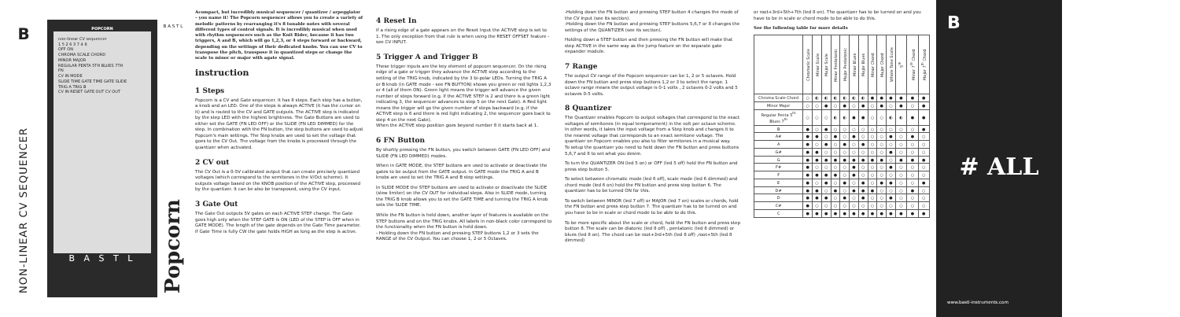B
NON-LINEAR CV SEQUENCER
POPCORN
non-linear CV sequencer
1 5 2 6 3 7 4 8
OFF ON
CHROMA SCALE CHORD
MINOR MAJOR
REGULAR PENTA 5TH BLUES 7TH
FN
CV IN MODE
SLIDE TIME GATE TIME GATE SLIDE
TRIG A TRIG B
CV IN RESET GATE OUT CV OUT
B A S T L
B A S T L
Popcorn
Acompact, but incredibly musical sequencer / quantizer / arpeggiator – you name it! The Popcorn sequencer allows you to create a variety of melodic patterns by rearranging it's 8 tunable notes with several different types of control signals. It is incredibly musical when used with rhythm sequencers such as the Knit Rider, because it has two triggers, A and B, which will go 1,2,3, or 4 steps forward or backward, depending on the settings of their dedicated knobs. You can use CV to transpose the pitch, transpose it in quantized steps or change the scale to minor or major with agate signal.
instruction
1 Steps
Popcorn is a CV and Gate sequencer. It has 8 steps. Each step has a button, a knob and an LED. One of the steps is always ACTIVE (it has the cursor on it) and is routed to the CV and GATE outputs. The ACTIVE step is indicated by the step LED with the highest brightness. The Gate Buttons are used to either set the GATE (FN LED OFF) or the SLIDE (FN LED DIMMED) for the step. In combination with the FN button, the step buttons are used to adjust Popcorn's main settings. The Step knobs are used to set the voltage that goes to the CV Out. The voltage from the knobs is processed through the quantizer when activated.
2 CV out
The CV Out is a 0-5V calibrated output that can create precisely quantized voltages (which correspond to the semitones in the V/Oct scheme). It outputs voltage based on the KNOB position of the ACTIVE step, processed by the quantizer. It can be also be transposed, using the CV input.
3 Gate Out
The Gate Out outputs 5V gates on each ACTIVE STEP change. The Gate goes high only when the STEP GATE is ON (LED of the STEP is OFF when in GATE MODE). The length of the gate depends on the Gate Time parameter. If Gate Time is fully CW the gate holds HIGH as long as the step is active.
4 Reset In
If a rising edge of a gate appears on the Reset Input the ACTIVE step is set to 1. The only exception from that rule is when using the RESET OFFSET feature - see CV INPUT.
5 Trigger A and Trigger B
These trigger inputs are the key element of popcorn sequencer. On the rising edge of a gate or trigger they advance the ACTIVE step according to the setting of the TRIG knob, indicated by the 3 bi-polar LEDs. Turning the TRIG A or B knob (in GATE mode - see FN BUTTON) shows you green or red lights 1,2,3 or 4 (all of them ON). Green light means the trigger will advance the given number of steps forward (e.g. if the ACTIVE STEP is 2 and there is a green light indicating 3, the sequencer advances to step 5 on the next Gate). A Red light means the trigger will go the given number of steps backward (e.g. if the ACTIVE step is 6 and there is red light indicating 2, the sequencer goes back to step 4 on the next Gate).
When the ACTIVE step position goes beyond number 8 it starts back at 1.
6 FN Button
By shortly pressing the FN button, you switch between GATE (FN LED OFF) and SLIDE (FN LED DIMMED) modes.
When in GATE MODE, the STEP buttons are used to activate or deactivate the gates to be output from the GATE output. In GATE mode the TRIG A and B knobs are used to set the TRIG A and B step settings.
In SLIDE MODE the STEP buttons are used to activate or deactivate the SLIDE (slew limiter) on the CV OUT for individual steps. Also in SLIDE mode, turning the TRIG B knob allows you to set the GATE TIME and turning the TRIG A knob sets the SLIDE TIME.
While the FN button is held down, another layer of features is available on the STEP buttons and on the TRIG knobs. All labels in non-black color correspond to the functionality when the FN button is held down.
- Holding down the FN button and pressing STEP buttons 1,2 or 3 sets the RANGE of the CV Output. You can choose 1, 2 or 5 Octaves.
-Holding down the FN button and pressing STEP button 4 changes the mode of the CV Input (see its section).
-Holding down the FN button and pressing STEP buttons 5,6,7 or 8 changes the settings of the QUANTIZER (see its section).
Holding down a STEP button and then pressing the FN button will make that step ACTIVE in the same way as the Jump feature on the separate gate expander module.
7 Range
The output CV range of the Popcorn sequencer can be 1, 2 or 5 octaves. Hold down the FN button and press step buttons 1,2 or 3 to select the range. 1 octave range means the output voltage is 0-1 volts , 2 octaves 0-2 volts and 5 octaves 0-5 volts.
8 Quantizer
The Quantizer enables Popcorn to output voltages that correspond to the exact voltages of semitones (in equal temperament) in the volt per octave scheme. In other words, it takes the input voltage from a Step knob and changes it to the nearest voltage that corresponds to an exact semitone voltage. The quantizer on Popcorn enables you also to filter semitones in a musical way.
To setup the quantizer you need to hold down the FN button and press buttons 5,6,7 and 8 to set what you desire.
To turn the QUANTIZER ON (led 5 on) or OFF (led 5 off) hold the FN button and press step button 5.
To select between chromatic mode (led 6 off), scale mode (led 6 dimmed) and chord mode (led 6 on) hold the FN button and press step button 6. The quantizer has to be turned ON for this.
To switch between MINOR (led 7 off) or MAJOR (led 7 on) scales or chords, hold the FN button and press step button 7. The quantizer has to be turned on and you have to be in scale or chord mode to be able to do this.
To be more specific about the scale or chord, hold the FN button and press step button 8. The scale can be diatonic (led 8 off) , pentatonic (led 8 dimmed) or blues (led 8 on). The chord can be root+3rd+5th (led 8 off) ,root+5th (led 8 dimmed)
or root+3rd+5th+7th (led 8 on). The quantizer has to be turned on and you have to be in scale or chord mode to be able to do this.
See the following table for more details
| | Chromatic Scale | Minor Scale | Major Scale | Minor Pentatonic | Major Pentatonic | Minor Blues | Major Blues | Minor Chord | Major Chord | Whole Tone Scale | 5<sup>th</sup> | Minor 7<sup>th</sup> Chord | Major 7<sup>th</sup> Chord |
| Chroma Scale Chord | ○ | ◐ | ◐ | ◐ | ◐ | ◐ | ◐ | ● | ● | ● | ● | ● | ● |
| Minor Major | ○ | ○ | ● | ○ | ● | ○ | ● | ○ | ● | ○ | ● | ○ | ● |
| Regular Penta 5<sup>th</sup> Blues 7<sup>th</sup> | ○ | ○ | ○ | ◐ | ◐ | ● | ● | ○ | ○ | ◐ | ◐ | ● | ● |
| B | ● | ○ | ● | ○ | ○ | ○ | ○ | ○ | ○ | ○ | ○ | ○ | ● |
| A# | ● | ● | ○ | ● | ○ | ● | ○ | ○ | ○ | ● | ○ | ● | ○ |
| A | ● | ○ | ● | ○ | ● | ○ | ● | ○ | ○ | ○ | ○ | ○ | ○ |
| G# | ● | ● | ○ | ○ | ○ | ○ | ○ | ○ | ○ | ● | ○ | ○ | ○ |
| G | ● | ● | ● | ● | ● | ● | ● | ● | ● | ○ | ● | ● | ● |
| F# | ● | ○ | ○ | ○ | ○ | ● | ○ | ○ | ○ | ● | ○ | ○ | ○ |
| F | ● | ● | ● | ● | ○ | ● | ○ | ○ | ○ | ○ | ○ | ○ | ○ |
| E | ● | ○ | ● | ○ | ● | ○ | ● | ○ | ● | ● | ○ | ○ | ● |
| D# | ● | ● | ○ | ● | ○ | ● | ● | ● | ○ | ○ | ○ | ● | ○ |
| D | ● | ● | ● | ○ | ● | ○ | ● | ○ | ○ | ● | ○ | ○ | ○ |
| C# | ● | ○ | ○ | ○ | ○ | ○ | ○ | ○ | ○ | ○ | ○ | ○ | ○ |
| C | ● | ● | ● | ● | ● | ● | ● | ● | ● | ● | ● | ● | ● |
B
# ALL
www.bastl-instruments.com